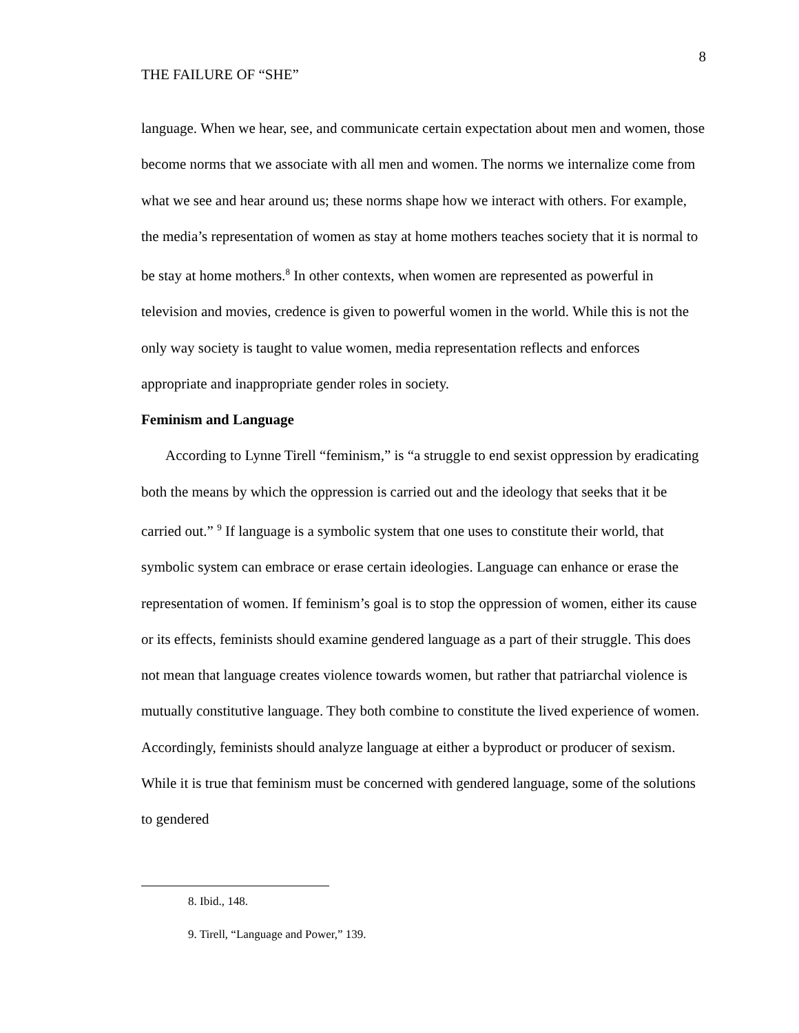THE FAILURE OF “SHE” 8
language. When we hear, see, and communicate certain expectation about men and women, those become norms that we associate with all men and women. The norms we internalize come from what we see and hear around us; these norms shape how we interact with others. For example, the media’s representation of women as stay at home mothers teaches society that it is normal to be stay at home mothers.<sup>8</sup> In other contexts, when women are represented as powerful in television and movies, credence is given to powerful women in the world. While this is not the only way society is taught to value women, media representation reflects and enforces appropriate and inappropriate gender roles in society.
Feminism and Language
According to Lynne Tirell “feminism,” is “a struggle to end sexist oppression by eradicating both the means by which the oppression is carried out and the ideology that seeks that it be carried out.” <sup>9</sup> If language is a symbolic system that one uses to constitute their world, that symbolic system can embrace or erase certain ideologies. Language can enhance or erase the representation of women. If feminism’s goal is to stop the oppression of women, either its cause or its effects, feminists should examine gendered language as a part of their struggle. This does not mean that language creates violence towards women, but rather that patriarchal violence is mutually constitutive language. They both combine to constitute the lived experience of women. Accordingly, feminists should analyze language at either a byproduct or producer of sexism. While it is true that feminism must be concerned with gendered language, some of the solutions to gendered
8. Ibid., 148.
9. Tirell, “Language and Power,” 139.